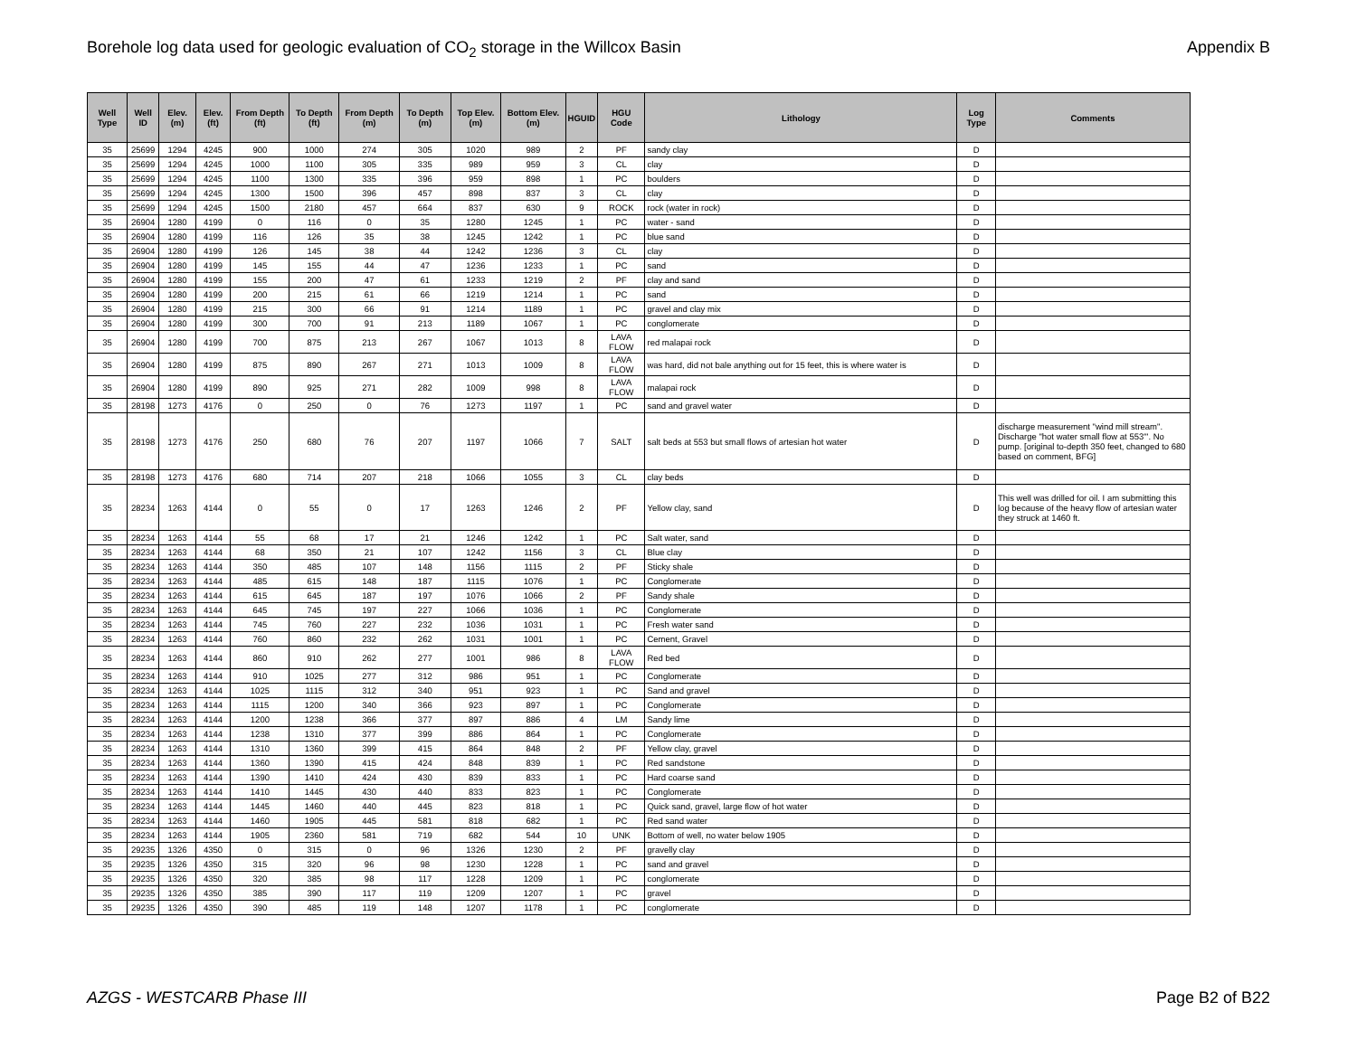Borehole log data used for geologic evaluation of CO<sub>2</sub> storage in the Willcox Basin
Appendix B
| Well Type | Well ID | Elev. (m) | Elev. (ft) | From Depth (ft) | To Depth (ft) | From Depth (m) | To Depth (m) | Top Elev. (m) | Bottom Elev. (m) | HGUID | HGU Code | Lithology | Log Type | Comments |
| --- | --- | --- | --- | --- | --- | --- | --- | --- | --- | --- | --- | --- | --- | --- |
| 35 | 25699 | 1294 | 4245 | 900 | 1000 | 274 | 305 | 1020 | 989 | 2 | PF | sandy clay | D | |
| 35 | 25699 | 1294 | 4245 | 1000 | 1100 | 305 | 335 | 989 | 959 | 3 | CL | clay | D | |
| 35 | 25699 | 1294 | 4245 | 1100 | 1300 | 335 | 396 | 959 | 898 | 1 | PC | boulders | D | |
| 35 | 25699 | 1294 | 4245 | 1300 | 1500 | 396 | 457 | 898 | 837 | 3 | CL | clay | D | |
| 35 | 25699 | 1294 | 4245 | 1500 | 2180 | 457 | 664 | 837 | 630 | 9 | ROCK | rock (water in rock) | D | |
| 35 | 26904 | 1280 | 4199 | 0 | 116 | 0 | 35 | 1280 | 1245 | 1 | PC | water - sand | D | |
| 35 | 26904 | 1280 | 4199 | 116 | 126 | 35 | 38 | 1245 | 1242 | 1 | PC | blue sand | D | |
| 35 | 26904 | 1280 | 4199 | 126 | 145 | 38 | 44 | 1242 | 1236 | 3 | CL | clay | D | |
| 35 | 26904 | 1280 | 4199 | 145 | 155 | 44 | 47 | 1236 | 1233 | 1 | PC | sand | D | |
| 35 | 26904 | 1280 | 4199 | 155 | 200 | 47 | 61 | 1233 | 1219 | 2 | PF | clay and sand | D | |
| 35 | 26904 | 1280 | 4199 | 200 | 215 | 61 | 66 | 1219 | 1214 | 1 | PC | sand | D | |
| 35 | 26904 | 1280 | 4199 | 215 | 300 | 66 | 91 | 1214 | 1189 | 1 | PC | gravel and clay mix | D | |
| 35 | 26904 | 1280 | 4199 | 300 | 700 | 91 | 213 | 1189 | 1067 | 1 | PC | conglomerate | D | |
| 35 | 26904 | 1280 | 4199 | 700 | 875 | 213 | 267 | 1067 | 1013 | 8 | LAVA FLOW | red malapai rock | D | |
| 35 | 26904 | 1280 | 4199 | 875 | 890 | 267 | 271 | 1013 | 1009 | 8 | LAVA FLOW | was hard, did not bale anything out for 15 feet, this is where water is | D | |
| 35 | 26904 | 1280 | 4199 | 890 | 925 | 271 | 282 | 1009 | 998 | 8 | LAVA FLOW | malapai rock | D | |
| 35 | 28198 | 1273 | 4176 | 0 | 250 | 0 | 76 | 1273 | 1197 | 1 | PC | sand and gravel water | D | |
| 35 | 28198 | 1273 | 4176 | 250 | 680 | 76 | 207 | 1197 | 1066 | 7 | SALT | salt beds at 553 but small flows of artesian hot water | D | discharge measurement "wind mill stream". Discharge "hot water small flow at 553'". No pump. [original to-depth 350 feet, changed to 680 based on comment, BFG] |
| 35 | 28198 | 1273 | 4176 | 680 | 714 | 207 | 218 | 1066 | 1055 | 3 | CL | clay beds | D | |
| 35 | 28234 | 1263 | 4144 | 0 | 55 | 0 | 17 | 1263 | 1246 | 2 | PF | Yellow clay, sand | D | This well was drilled for oil. I am submitting this log because of the heavy flow of artesian water they struck at 1460 ft. |
| 35 | 28234 | 1263 | 4144 | 55 | 68 | 17 | 21 | 1246 | 1242 | 1 | PC | Salt water, sand | D | |
| 35 | 28234 | 1263 | 4144 | 68 | 350 | 21 | 107 | 1242 | 1156 | 3 | CL | Blue clay | D | |
| 35 | 28234 | 1263 | 4144 | 350 | 485 | 107 | 148 | 1156 | 1115 | 2 | PF | Sticky shale | D | |
| 35 | 28234 | 1263 | 4144 | 485 | 615 | 148 | 187 | 1115 | 1076 | 1 | PC | Conglomerate | D | |
| 35 | 28234 | 1263 | 4144 | 615 | 645 | 187 | 197 | 1076 | 1066 | 2 | PF | Sandy shale | D | |
| 35 | 28234 | 1263 | 4144 | 645 | 745 | 197 | 227 | 1066 | 1036 | 1 | PC | Conglomerate | D | |
| 35 | 28234 | 1263 | 4144 | 745 | 760 | 227 | 232 | 1036 | 1031 | 1 | PC | Fresh water sand | D | |
| 35 | 28234 | 1263 | 4144 | 760 | 860 | 232 | 262 | 1031 | 1001 | 1 | PC | Cement, Gravel | D | |
| 35 | 28234 | 1263 | 4144 | 860 | 910 | 262 | 277 | 1001 | 986 | 8 | LAVA FLOW | Red bed | D | |
| 35 | 28234 | 1263 | 4144 | 910 | 1025 | 277 | 312 | 986 | 951 | 1 | PC | Conglomerate | D | |
| 35 | 28234 | 1263 | 4144 | 1025 | 1115 | 312 | 340 | 951 | 923 | 1 | PC | Sand and gravel | D | |
| 35 | 28234 | 1263 | 4144 | 1115 | 1200 | 340 | 366 | 923 | 897 | 1 | PC | Conglomerate | D | |
| 35 | 28234 | 1263 | 4144 | 1200 | 1238 | 366 | 377 | 897 | 886 | 4 | LM | Sandy lime | D | |
| 35 | 28234 | 1263 | 4144 | 1238 | 1310 | 377 | 399 | 886 | 864 | 1 | PC | Conglomerate | D | |
| 35 | 28234 | 1263 | 4144 | 1310 | 1360 | 399 | 415 | 864 | 848 | 2 | PF | Yellow clay, gravel | D | |
| 35 | 28234 | 1263 | 4144 | 1360 | 1390 | 415 | 424 | 848 | 839 | 1 | PC | Red sandstone | D | |
| 35 | 28234 | 1263 | 4144 | 1390 | 1410 | 424 | 430 | 839 | 833 | 1 | PC | Hard coarse sand | D | |
| 35 | 28234 | 1263 | 4144 | 1410 | 1445 | 430 | 440 | 833 | 823 | 1 | PC | Conglomerate | D | |
| 35 | 28234 | 1263 | 4144 | 1445 | 1460 | 440 | 445 | 823 | 818 | 1 | PC | Quick sand, gravel, large flow of hot water | D | |
| 35 | 28234 | 1263 | 4144 | 1460 | 1905 | 445 | 581 | 818 | 682 | 1 | PC | Red sand water | D | |
| 35 | 28234 | 1263 | 4144 | 1905 | 2360 | 581 | 719 | 682 | 544 | 10 | UNK | Bottom of well, no water below 1905 | D | |
| 35 | 29235 | 1326 | 4350 | 0 | 315 | 0 | 96 | 1326 | 1230 | 2 | PF | gravelly clay | D | |
| 35 | 29235 | 1326 | 4350 | 315 | 320 | 96 | 98 | 1230 | 1228 | 1 | PC | sand and gravel | D | |
| 35 | 29235 | 1326 | 4350 | 320 | 385 | 98 | 117 | 1228 | 1209 | 1 | PC | conglomerate | D | |
| 35 | 29235 | 1326 | 4350 | 385 | 390 | 117 | 119 | 1209 | 1207 | 1 | PC | gravel | D | |
| 35 | 29235 | 1326 | 4350 | 390 | 485 | 119 | 148 | 1207 | 1178 | 1 | PC | conglomerate | D | |
AZGS - WESTCARB Phase III Page B2 of B22